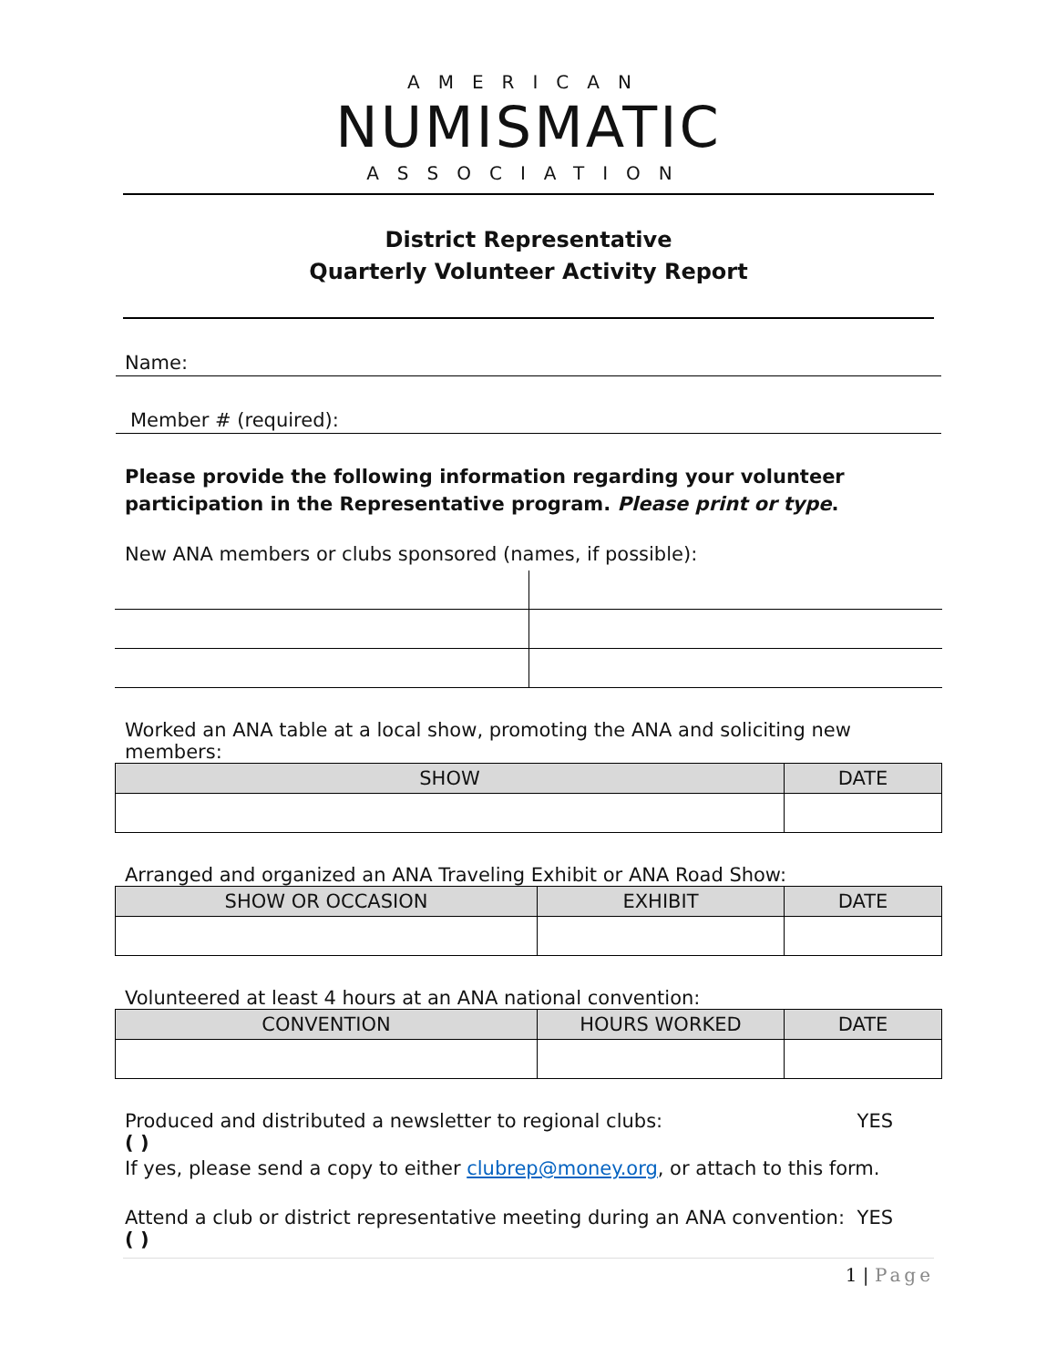AMERICAN
NUMISMATIC
ASSOCIATION
District Representative
Quarterly Volunteer Activity Report
Name:
Member # (required):
Please provide the following information regarding your volunteer participation in the Representative program. Please print or type.
New ANA members or clubs sponsored (names, if possible):
Worked an ANA table at a local show, promoting the ANA and soliciting new members:
| SHOW | DATE |
| --- | --- |
Arranged and organized an ANA Traveling Exhibit or ANA Road Show:
| SHOW OR OCCASION | EXHIBIT | DATE |
| --- | --- | --- |
Volunteered at least 4 hours at an ANA national convention:
| CONVENTION | HOURS WORKED | DATE |
| --- | --- | --- |
Produced and distributed a newsletter to regional clubs: YES
( )
If yes, please send a copy to either clubrep@money.org, or attach to this form.
Attend a club or district representative meeting during an ANA convention: YES
( )
1 | Page